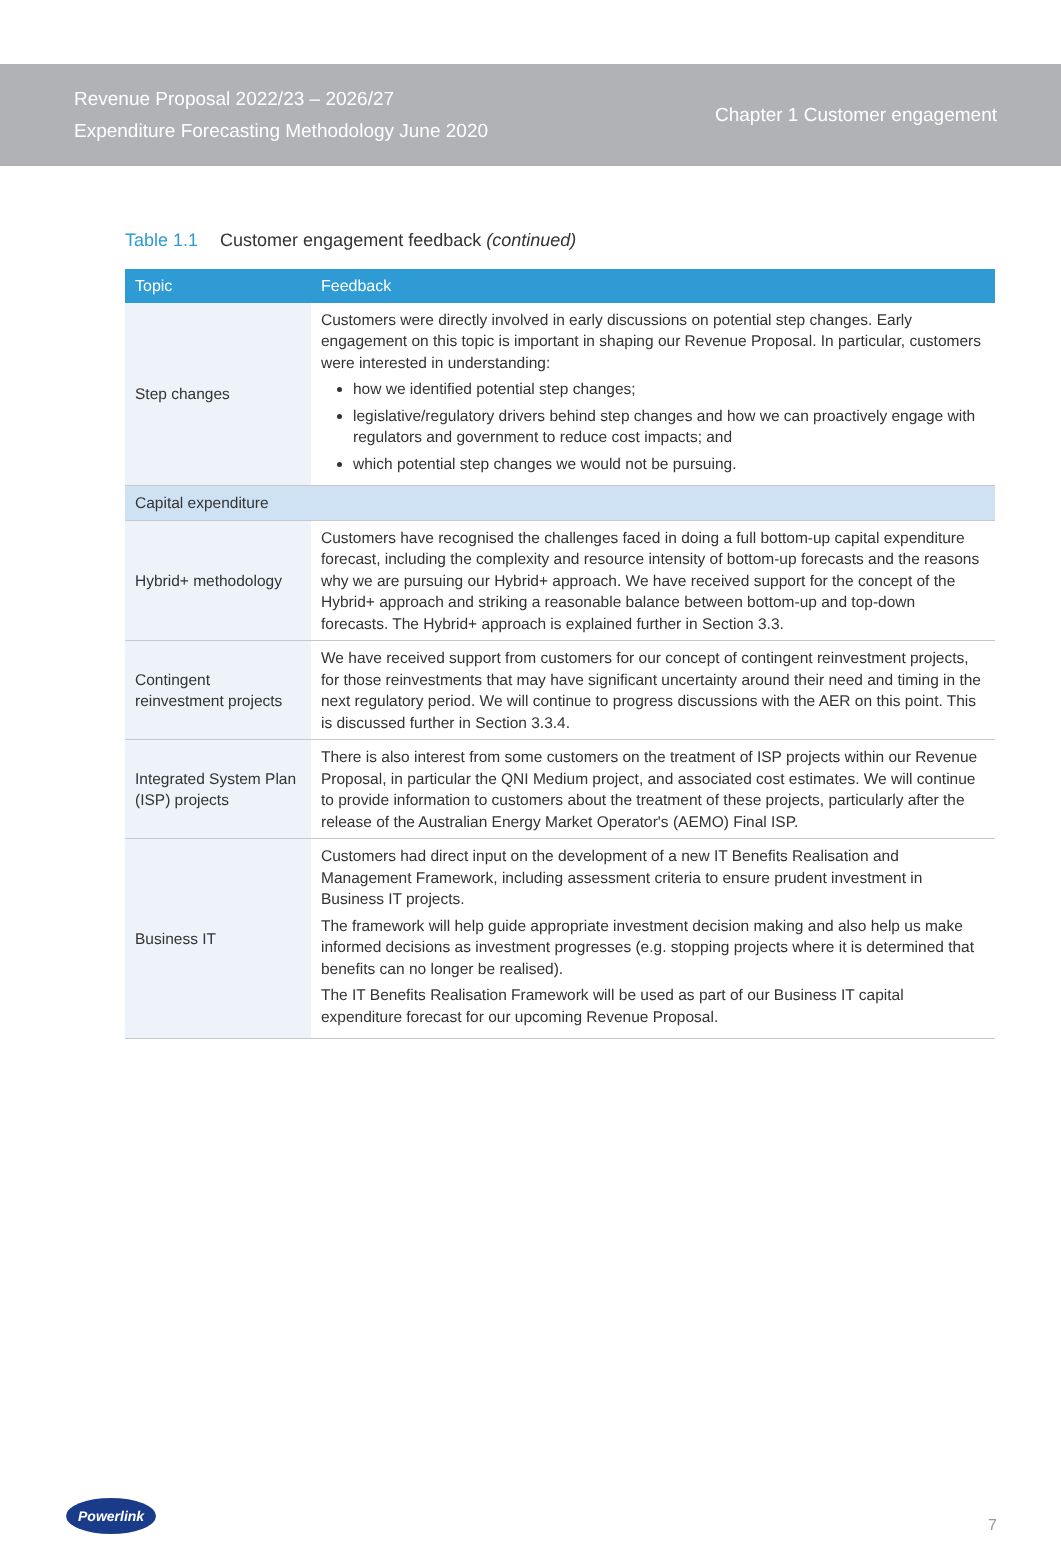Revenue Proposal 2022/23 – 2026/27
Expenditure Forecasting Methodology June 2020
Chapter 1 Customer engagement
Table 1.1 Customer engagement feedback (continued)
| Topic | Feedback |
| --- | --- |
| Step changes | Customers were directly involved in early discussions on potential step changes. Early engagement on this topic is important in shaping our Revenue Proposal. In particular, customers were interested in understanding: how we identified potential step changes; legislative/regulatory drivers behind step changes and how we can proactively engage with regulators and government to reduce cost impacts; and which potential step changes we would not be pursuing. |
| Capital expenditure | |
| Hybrid+ methodology | Customers have recognised the challenges faced in doing a full bottom-up capital expenditure forecast, including the complexity and resource intensity of bottom-up forecasts and the reasons why we are pursuing our Hybrid+ approach. We have received support for the concept of the Hybrid+ approach and striking a reasonable balance between bottom-up and top-down forecasts. The Hybrid+ approach is explained further in Section 3.3. |
| Contingent reinvestment projects | We have received support from customers for our concept of contingent reinvestment projects, for those reinvestments that may have significant uncertainty around their need and timing in the next regulatory period. We will continue to progress discussions with the AER on this point. This is discussed further in Section 3.3.4. |
| Integrated System Plan (ISP) projects | There is also interest from some customers on the treatment of ISP projects within our Revenue Proposal, in particular the QNI Medium project, and associated cost estimates. We will continue to provide information to customers about the treatment of these projects, particularly after the release of the Australian Energy Market Operator's (AEMO) Final ISP. |
| Business IT | Customers had direct input on the development of a new IT Benefits Realisation and Management Framework, including assessment criteria to ensure prudent investment in Business IT projects. The framework will help guide appropriate investment decision making and also help us make informed decisions as investment progresses (e.g. stopping projects where it is determined that benefits can no longer be realised). The IT Benefits Realisation Framework will be used as part of our Business IT capital expenditure forecast for our upcoming Revenue Proposal. |
Powerlink
7